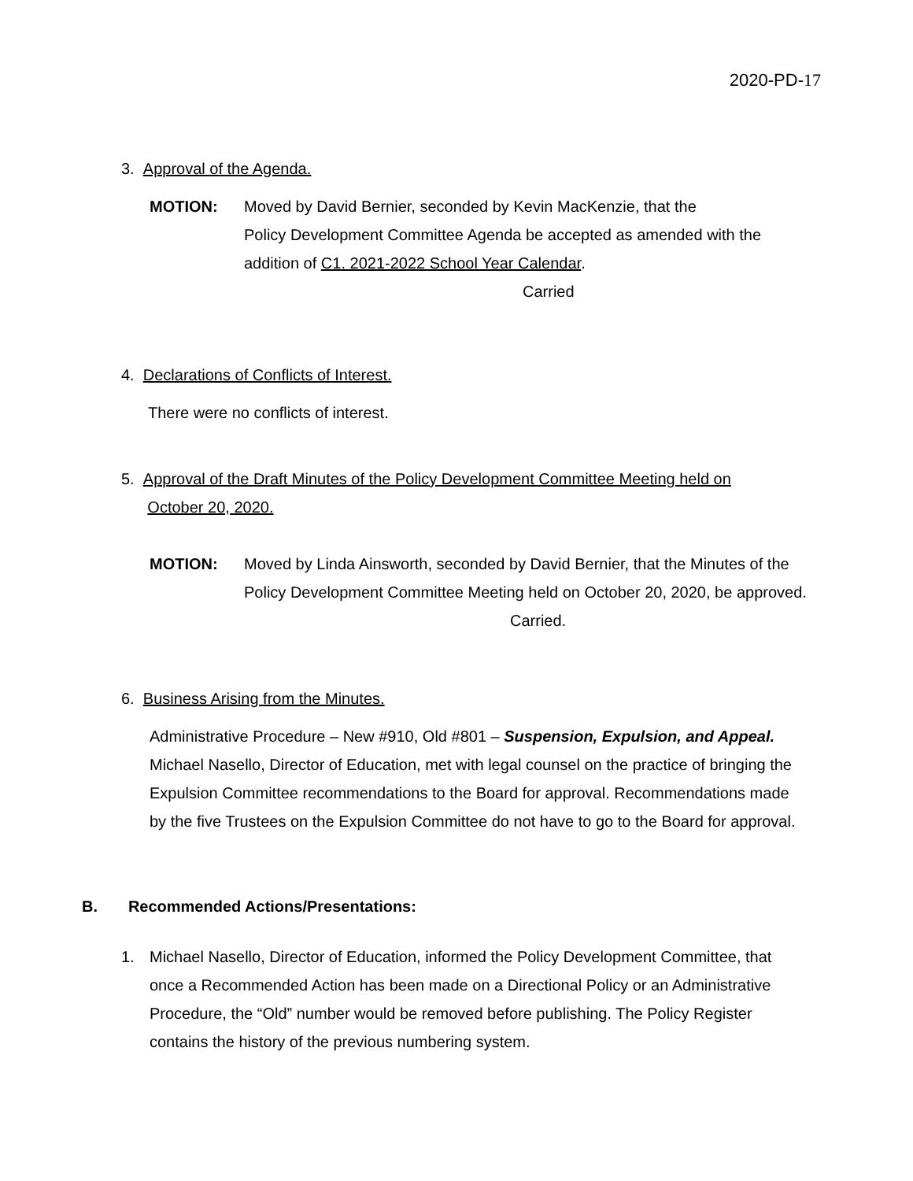2020-PD-17
3. Approval of the Agenda.
MOTION: Moved by David Bernier, seconded by Kevin MacKenzie, that the
Policy Development Committee Agenda be accepted as amended with the
addition of C1. 2021-2022 School Year Calendar.
Carried
4. Declarations of Conflicts of Interest.
There were no conflicts of interest.
5. Approval of the Draft Minutes of the Policy Development Committee Meeting held on
October 20, 2020.
MOTION: Moved by Linda Ainsworth, seconded by David Bernier, that the Minutes of the
Policy Development Committee Meeting held on October 20, 2020, be approved.
Carried.
6. Business Arising from the Minutes.
Administrative Procedure – New #910, Old #801 – Suspension, Expulsion, and Appeal.
Michael Nasello, Director of Education, met with legal counsel on the practice of bringing the
Expulsion Committee recommendations to the Board for approval. Recommendations made
by the five Trustees on the Expulsion Committee do not have to go to the Board for approval.
B. Recommended Actions/Presentations:
1. Michael Nasello, Director of Education, informed the Policy Development Committee, that
once a Recommended Action has been made on a Directional Policy or an Administrative
Procedure, the “Old” number would be removed before publishing. The Policy Register
contains the history of the previous numbering system.